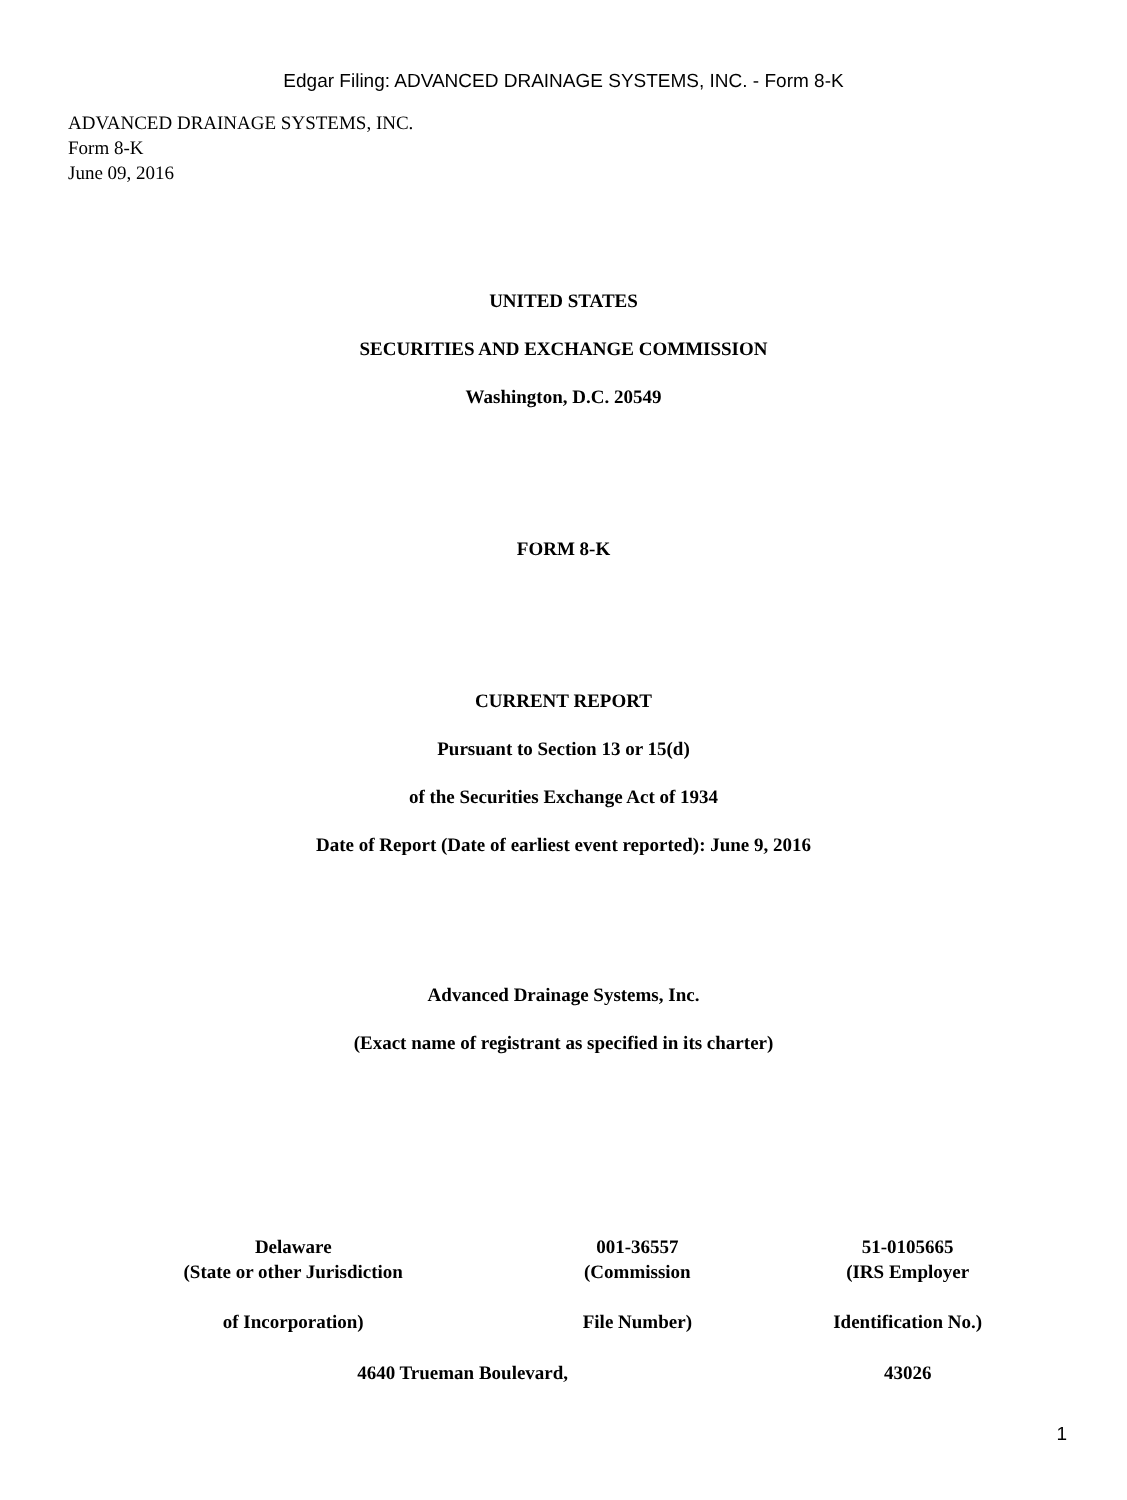Edgar Filing: ADVANCED DRAINAGE SYSTEMS, INC. - Form 8-K
ADVANCED DRAINAGE SYSTEMS, INC.
Form 8-K
June 09, 2016
UNITED STATES
SECURITIES AND EXCHANGE COMMISSION
Washington, D.C. 20549
FORM 8-K
CURRENT REPORT
Pursuant to Section 13 or 15(d)
of the Securities Exchange Act of 1934
Date of Report (Date of earliest event reported): June 9, 2016
Advanced Drainage Systems, Inc.
(Exact name of registrant as specified in its charter)
| Delaware (State or other Jurisdiction | 001-36557 (Commission | 51-0105665 (IRS Employer |
| of Incorporation) | File Number) | Identification No.) |
| 4640 Trueman Boulevard, | | 43026 |
1